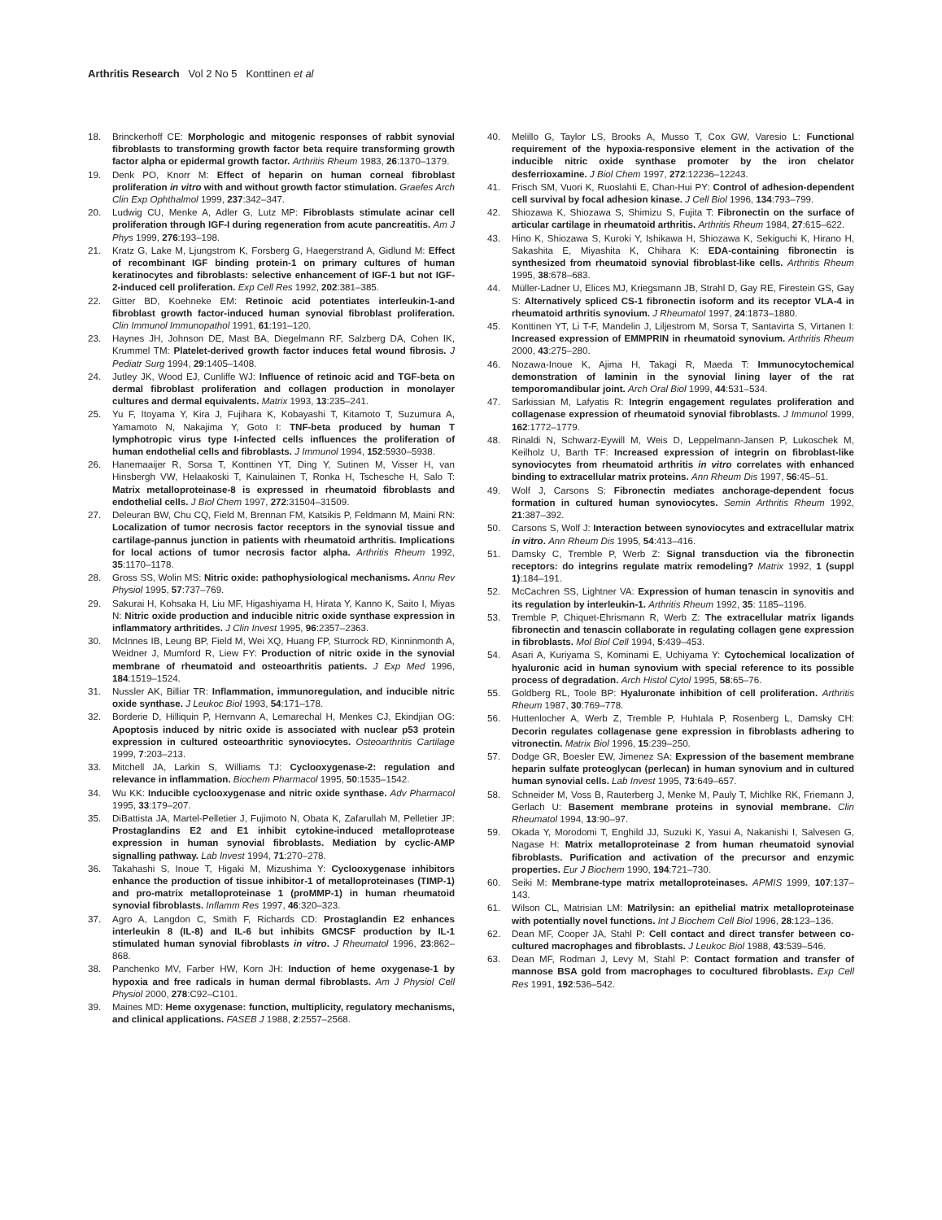Arthritis Research Vol 2 No 5 Konttinen et al
18. Brinckerhoff CE: Morphologic and mitogenic responses of rabbit synovial fibroblasts to transforming growth factor beta require transforming growth factor alpha or epidermal growth factor. Arthritis Rheum 1983, 26:1370–1379.
19. Denk PO, Knorr M: Effect of heparin on human corneal fibroblast proliferation in vitro with and without growth factor stimulation. Graefes Arch Clin Exp Ophthalmol 1999, 237:342–347.
20. Ludwig CU, Menke A, Adler G, Lutz MP: Fibroblasts stimulate acinar cell proliferation through IGF-I during regeneration from acute pancreatitis. Am J Phys 1999, 276:193–198.
21. Kratz G, Lake M, Ljungstrom K, Forsberg G, Haegerstrand A, Gidlund M: Effect of recombinant IGF binding protein-1 on primary cultures of human keratinocytes and fibroblasts: selective enhancement of IGF-1 but not IGF-2-induced cell proliferation. Exp Cell Res 1992, 202:381–385.
22. Gitter BD, Koehneke EM: Retinoic acid potentiates interleukin-1-and fibroblast growth factor-induced human synovial fibroblast proliferation. Clin Immunol Immunopathol 1991, 61:191–120.
23. Haynes JH, Johnson DE, Mast BA, Diegelmann RF, Salzberg DA, Cohen IK, Krummel TM: Platelet-derived growth factor induces fetal wound fibrosis. J Pediatr Surg 1994, 29:1405–1408.
24. Jutley JK, Wood EJ, Cunliffe WJ: Influence of retinoic acid and TGF-beta on dermal fibroblast proliferation and collagen production in monolayer cultures and dermal equivalents. Matrix 1993, 13:235–241.
25. Yu F, Itoyama Y, Kira J, Fujihara K, Kobayashi T, Kitamoto T, Suzumura A, Yamamoto N, Nakajima Y, Goto I: TNF-beta produced by human T lymphotropic virus type I-infected cells influences the proliferation of human endothelial cells and fibroblasts. J Immunol 1994, 152:5930–5938.
26. Hanemaaijer R, Sorsa T, Konttinen YT, Ding Y, Sutinen M, Visser H, van Hinsbergh VW, Helaakoski T, Kainulainen T, Ronka H, Tschesche H, Salo T: Matrix metalloproteinase-8 is expressed in rheumatoid fibroblasts and endothelial cells. J Biol Chem 1997, 272:31504–31509.
27. Deleuran BW, Chu CQ, Field M, Brennan FM, Katsikis P, Feldmann M, Maini RN: Localization of tumor necrosis factor receptors in the synovial tissue and cartilage-pannus junction in patients with rheumatoid arthritis. Implications for local actions of tumor necrosis factor alpha. Arthritis Rheum 1992, 35:1170–1178.
28. Gross SS, Wolin MS: Nitric oxide: pathophysiological mechanisms. Annu Rev Physiol 1995, 57:737–769.
29. Sakurai H, Kohsaka H, Liu MF, Higashiyama H, Hirata Y, Kanno K, Saito I, Miyas N: Nitric oxide production and inducible nitric oxide synthase expression in inflammatory arthritides. J Clin Invest 1995, 96:2357–2363.
30. McInnes IB, Leung BP, Field M, Wei XQ, Huang FP, Sturrock RD, Kinninmonth A, Weidner J, Mumford R, Liew FY: Production of nitric oxide in the synovial membrane of rheumatoid and osteoarthritis patients. J Exp Med 1996, 184:1519–1524.
31. Nussler AK, Billiar TR: Inflammation, immunoregulation, and inducible nitric oxide synthase. J Leukoc Biol 1993, 54:171–178.
32. Borderie D, Hilliquin P, Hernvann A, Lemarechal H, Menkes CJ, Ekindjian OG: Apoptosis induced by nitric oxide is associated with nuclear p53 protein expression in cultured osteoarthritic synoviocytes. Osteoarthritis Cartilage 1999, 7:203–213.
33. Mitchell JA, Larkin S, Williams TJ: Cyclooxygenase-2: regulation and relevance in inflammation. Biochem Pharmacol 1995, 50:1535–1542.
34. Wu KK: Inducible cyclooxygenase and nitric oxide synthase. Adv Pharmacol 1995, 33:179–207.
35. DiBattista JA, Martel-Pelletier J, Fujimoto N, Obata K, Zafarullah M, Pelletier JP: Prostaglandins E2 and E1 inhibit cytokine-induced metalloprotease expression in human synovial fibroblasts. Mediation by cyclic-AMP signalling pathway. Lab Invest 1994, 71:270–278.
36. Takahashi S, Inoue T, Higaki M, Mizushima Y: Cyclooxygenase inhibitors enhance the production of tissue inhibitor-1 of metalloproteinases (TIMP-1) and pro-matrix metalloproteinase 1 (proMMP-1) in human rheumatoid synovial fibroblasts. Inflamm Res 1997, 46:320–323.
37. Agro A, Langdon C, Smith F, Richards CD: Prostaglandin E2 enhances interleukin 8 (IL-8) and IL-6 but inhibits GMCSF production by IL-1 stimulated human synovial fibroblasts in vitro. J Rheumatol 1996, 23:862–868.
38. Panchenko MV, Farber HW, Korn JH: Induction of heme oxygenase-1 by hypoxia and free radicals in human dermal fibroblasts. Am J Physiol Cell Physiol 2000, 278:C92–C101.
39. Maines MD: Heme oxygenase: function, multiplicity, regulatory mechanisms, and clinical applications. FASEB J 1988, 2:2557–2568.
40. Melillo G, Taylor LS, Brooks A, Musso T, Cox GW, Varesio L: Functional requirement of the hypoxia-responsive element in the activation of the inducible nitric oxide synthase promoter by the iron chelator desferrioxamine. J Biol Chem 1997, 272:12236–12243.
41. Frisch SM, Vuori K, Ruoslahti E, Chan-Hui PY: Control of adhesion-dependent cell survival by focal adhesion kinase. J Cell Biol 1996, 134:793–799.
42. Shiozawa K, Shiozawa S, Shimizu S, Fujita T: Fibronectin on the surface of articular cartilage in rheumatoid arthritis. Arthritis Rheum 1984, 27:615–622.
43. Hino K, Shiozawa S, Kuroki Y, Ishikawa H, Shiozawa K, Sekiguchi K, Hirano H, Sakashita E, Miyashita K, Chihara K: EDA-containing fibronectin is synthesized from rheumatoid synovial fibroblast-like cells. Arthritis Rheum 1995, 38:678–683.
44. Müller-Ladner U, Elices MJ, Kriegsmann JB, Strahl D, Gay RE, Firestein GS, Gay S: Alternatively spliced CS-1 fibronectin isoform and its receptor VLA-4 in rheumatoid arthritis synovium. J Rheumatol 1997, 24:1873–1880.
45. Konttinen YT, Li T-F, Mandelin J, Liljestrom M, Sorsa T, Santavirta S, Virtanen I: Increased expression of EMMPRIN in rheumatoid synovium. Arthritis Rheum 2000, 43:275–280.
46. Nozawa-Inoue K, Ajima H, Takagi R, Maeda T: Immunocytochemical demonstration of laminin in the synovial lining layer of the rat temporomandibular joint. Arch Oral Biol 1999, 44:531–534.
47. Sarkissian M, Lafyatis R: Integrin engagement regulates proliferation and collagenase expression of rheumatoid synovial fibroblasts. J Immunol 1999, 162:1772–1779.
48. Rinaldi N, Schwarz-Eywill M, Weis D, Leppelmann-Jansen P, Lukoschek M, Keilholz U, Barth TF: Increased expression of integrin on fibroblast-like synoviocytes from rheumatoid arthritis in vitro correlates with enhanced binding to extracellular matrix proteins. Ann Rheum Dis 1997, 56:45–51.
49. Wolf J, Carsons S: Fibronectin mediates anchorage-dependent focus formation in cultured human synoviocytes. Semin Arthritis Rheum 1992, 21:387–392.
50. Carsons S, Wolf J: Interaction between synoviocytes and extracellular matrix in vitro. Ann Rheum Dis 1995, 54:413–416.
51. Damsky C, Tremble P, Werb Z: Signal transduction via the fibronectin receptors: do integrins regulate matrix remodeling? Matrix 1992, 1 (suppl 1):184–191.
52. McCachren SS, Lightner VA: Expression of human tenascin in synovitis and its regulation by interleukin-1. Arthritis Rheum 1992, 35: 1185–1196.
53. Tremble P, Chiquet-Ehrismann R, Werb Z: The extracellular matrix ligands fibronectin and tenascin collaborate in regulating collagen gene expression in fibroblasts. Mol Biol Cell 1994, 5:439–453.
54. Asari A, Kuriyama S, Kominami E, Uchiyama Y: Cytochemical localization of hyaluronic acid in human synovium with special reference to its possible process of degradation. Arch Histol Cytol 1995, 58:65–76.
55. Goldberg RL, Toole BP: Hyaluronate inhibition of cell proliferation. Arthritis Rheum 1987, 30:769–778.
56. Huttenlocher A, Werb Z, Tremble P, Huhtala P, Rosenberg L, Damsky CH: Decorin regulates collagenase gene expression in fibroblasts adhering to vitronectin. Matrix Biol 1996, 15:239–250.
57. Dodge GR, Boesler EW, Jimenez SA: Expression of the basement membrane heparin sulfate proteoglycan (perlecan) in human synovium and in cultured human synovial cells. Lab Invest 1995, 73:649–657.
58. Schneider M, Voss B, Rauterberg J, Menke M, Pauly T, Michlke RK, Friemann J, Gerlach U: Basement membrane proteins in synovial membrane. Clin Rheumatol 1994, 13:90–97.
59. Okada Y, Morodomi T, Enghild JJ, Suzuki K, Yasui A, Nakanishi I, Salvesen G, Nagase H: Matrix metalloproteinase 2 from human rheumatoid synovial fibroblasts. Purification and activation of the precursor and enzymic properties. Eur J Biochem 1990, 194:721–730.
60. Seiki M: Membrane-type matrix metalloproteinases. APMIS 1999, 107:137–143.
61. Wilson CL, Matrisian LM: Matrilysin: an epithelial matrix metalloproteinase with potentially novel functions. Int J Biochem Cell Biol 1996, 28:123–136.
62. Dean MF, Cooper JA, Stahl P: Cell contact and direct transfer between co-cultured macrophages and fibroblasts. J Leukoc Biol 1988, 43:539–546.
63. Dean MF, Rodman J, Levy M, Stahl P: Contact formation and transfer of mannose BSA gold from macrophages to cocultured fibroblasts. Exp Cell Res 1991, 192:536–542.